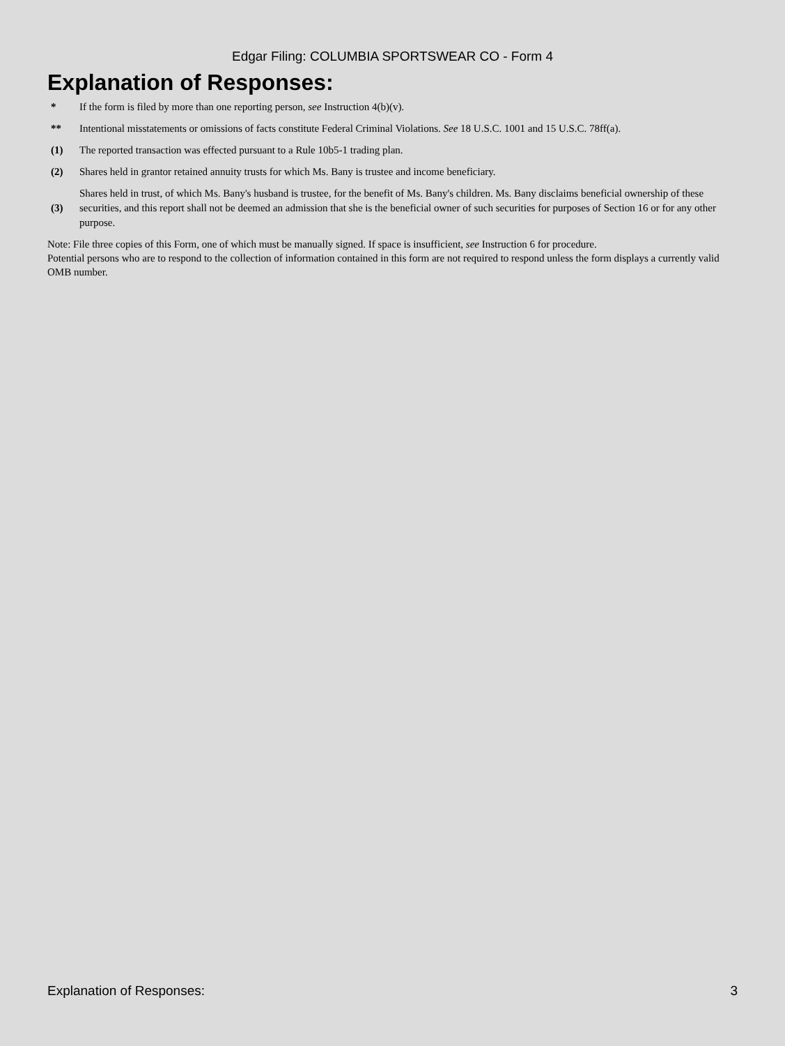Edgar Filing: COLUMBIA SPORTSWEAR CO - Form 4
Explanation of Responses:
| * | If the form is filed by more than one reporting person, see Instruction 4(b)(v). |
| ** | Intentional misstatements or omissions of facts constitute Federal Criminal Violations. See 18 U.S.C. 1001 and 15 U.S.C. 78ff(a). |
| (1) | The reported transaction was effected pursuant to a Rule 10b5-1 trading plan. |
| (2) | Shares held in grantor retained annuity trusts for which Ms. Bany is trustee and income beneficiary. |
| (3) | Shares held in trust, of which Ms. Bany's husband is trustee, for the benefit of Ms. Bany's children. Ms. Bany disclaims beneficial ownership of these securities, and this report shall not be deemed an admission that she is the beneficial owner of such securities for purposes of Section 16 or for any other purpose. |
Note: File three copies of this Form, one of which must be manually signed. If space is insufficient, see Instruction 6 for procedure.
Potential persons who are to respond to the collection of information contained in this form are not required to respond unless the form displays a currently valid OMB number.
Explanation of Responses: 3